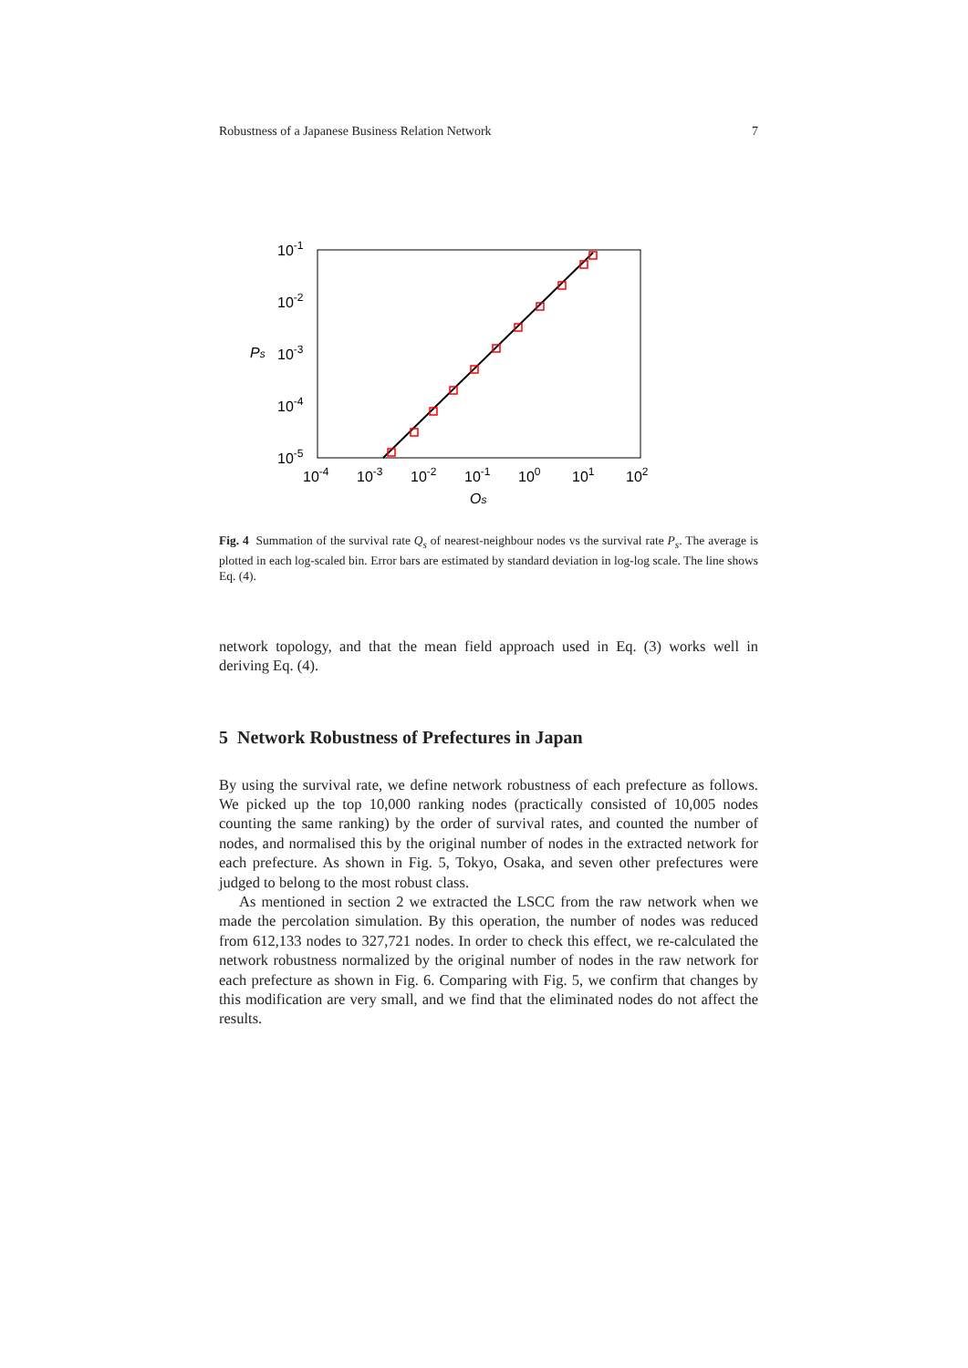Robustness of a Japanese Business Relation Network 7
10-1
10-2
10-3
10-4
10-5
Ps
10-4
10-3
10-2
10-1
100
101
102
Qs
Fig. 4 Summation of the survival rate Q<sub>s</sub> of nearest-neighbour nodes vs the survival rate P<sub>s</sub>. The average is plotted in each log-scaled bin. Error bars are estimated by standard deviation in log-log scale. The line shows Eq. (4).
network topology, and that the mean field approach used in Eq. (3) works well in deriving Eq. (4).
5 Network Robustness of Prefectures in Japan
By using the survival rate, we define network robustness of each prefecture as follows. We picked up the top 10,000 ranking nodes (practically consisted of 10,005 nodes counting the same ranking) by the order of survival rates, and counted the number of nodes, and normalised this by the original number of nodes in the extracted network for each prefecture. As shown in Fig. 5, Tokyo, Osaka, and seven other prefectures were judged to belong to the most robust class.
As mentioned in section 2 we extracted the LSCC from the raw network when we made the percolation simulation. By this operation, the number of nodes was reduced from 612,133 nodes to 327,721 nodes. In order to check this effect, we re-calculated the network robustness normalized by the original number of nodes in the raw network for each prefecture as shown in Fig. 6. Comparing with Fig. 5, we confirm that changes by this modification are very small, and we find that the eliminated nodes do not affect the results.